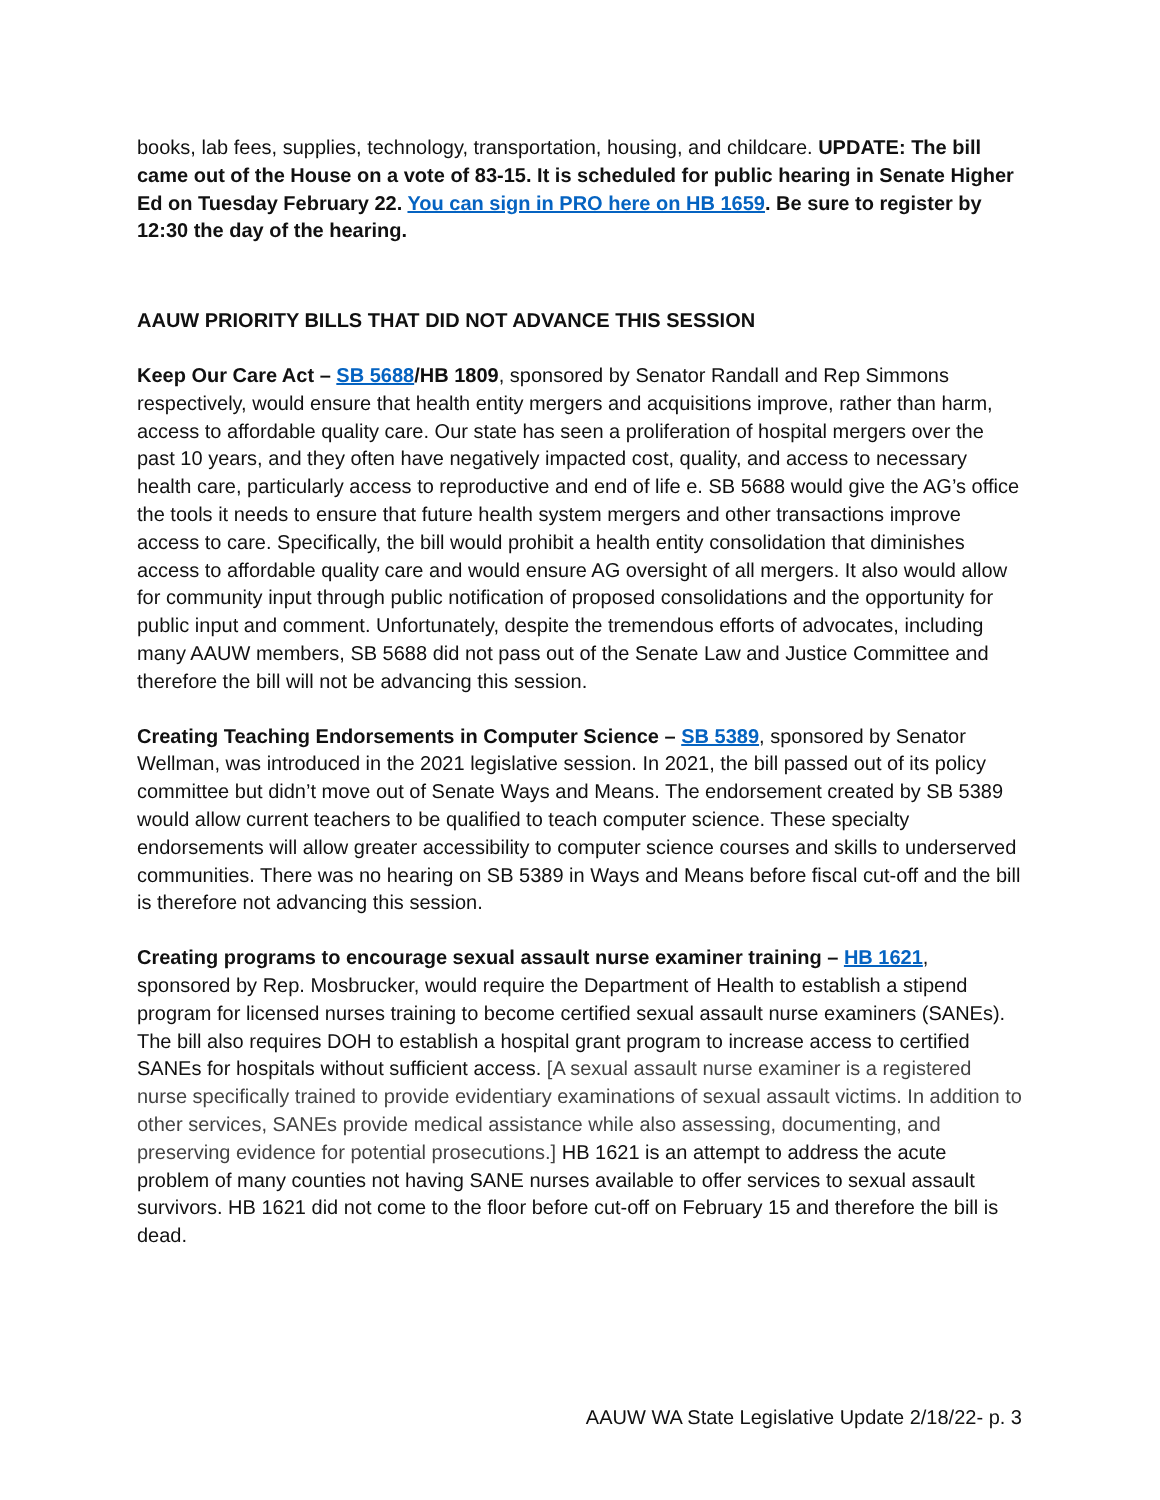books, lab fees, supplies, technology, transportation, housing, and childcare. UPDATE: The bill came out of the House on a vote of 83-15. It is scheduled for public hearing in Senate Higher Ed on Tuesday February 22. You can sign in PRO here on HB 1659. Be sure to register by 12:30 the day of the hearing.
AAUW PRIORITY BILLS THAT DID NOT ADVANCE THIS SESSION
Keep Our Care Act – SB 5688/HB 1809, sponsored by Senator Randall and Rep Simmons respectively, would ensure that health entity mergers and acquisitions improve, rather than harm, access to affordable quality care. Our state has seen a proliferation of hospital mergers over the past 10 years, and they often have negatively impacted cost, quality, and access to necessary health care, particularly access to reproductive and end of life e. SB 5688 would give the AG’s office the tools it needs to ensure that future health system mergers and other transactions improve access to care. Specifically, the bill would prohibit a health entity consolidation that diminishes access to affordable quality care and would ensure AG oversight of all mergers. It also would allow for community input through public notification of proposed consolidations and the opportunity for public input and comment. Unfortunately, despite the tremendous efforts of advocates, including many AAUW members, SB 5688 did not pass out of the Senate Law and Justice Committee and therefore the bill will not be advancing this session.
Creating Teaching Endorsements in Computer Science – SB 5389, sponsored by Senator Wellman, was introduced in the 2021 legislative session. In 2021, the bill passed out of its policy committee but didn’t move out of Senate Ways and Means. The endorsement created by SB 5389 would allow current teachers to be qualified to teach computer science. These specialty endorsements will allow greater accessibility to computer science courses and skills to underserved communities. There was no hearing on SB 5389 in Ways and Means before fiscal cut-off and the bill is therefore not advancing this session.
Creating programs to encourage sexual assault nurse examiner training – HB 1621, sponsored by Rep. Mosbrucker, would require the Department of Health to establish a stipend program for licensed nurses training to become certified sexual assault nurse examiners (SANEs). The bill also requires DOH to establish a hospital grant program to increase access to certified SANEs for hospitals without sufficient access. [A sexual assault nurse examiner is a registered nurse specifically trained to provide evidentiary examinations of sexual assault victims. In addition to other services, SANEs provide medical assistance while also assessing, documenting, and preserving evidence for potential prosecutions.] HB 1621 is an attempt to address the acute problem of many counties not having SANE nurses available to offer services to sexual assault survivors. HB 1621 did not come to the floor before cut-off on February 15 and therefore the bill is dead.
AAUW WA State Legislative Update 2/18/22- p. 3